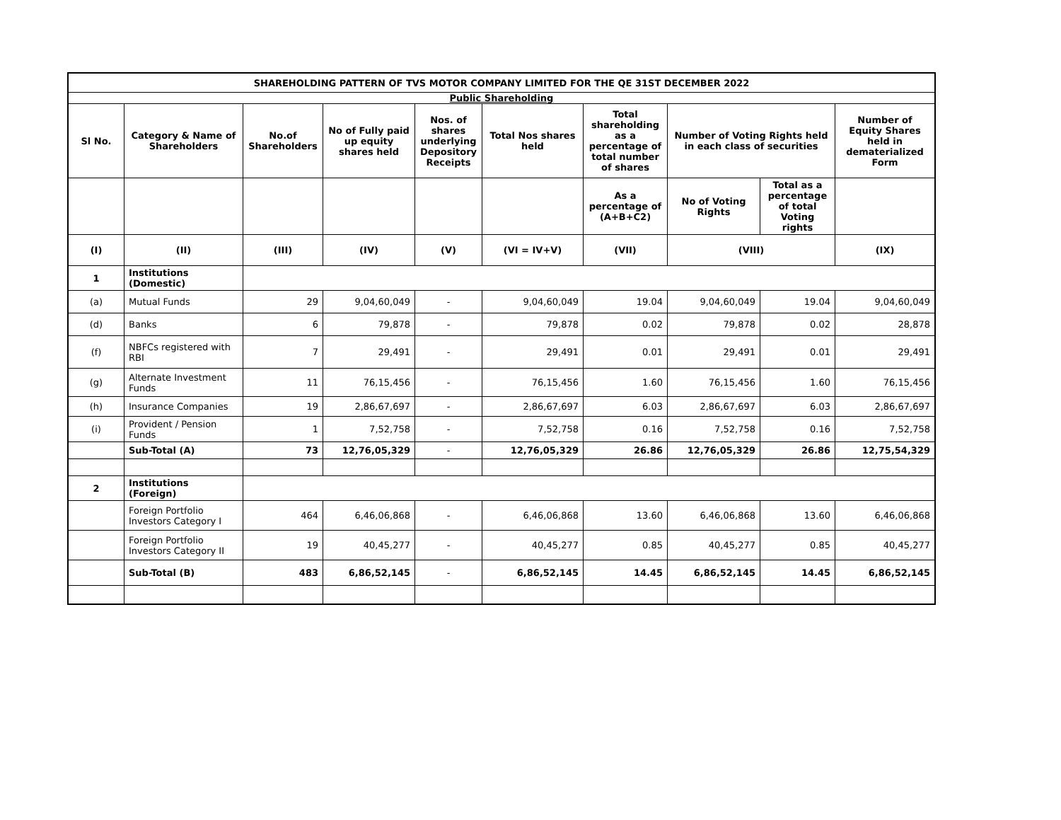| SHAREHOLDING PATTERN OF TVS MOTOR COMPANY LIMITED FOR THE QE 31ST DECEMBER 2022 | | | | | | | | | |
| --- | --- | --- | --- | --- | --- | --- | --- | --- | --- |
| Public Shareholding | | | | | | | | | |
| Sl No. | Category & Name of Shareholders | No.of Shareholders | No of Fully paid up equity shares held | Nos. of shares underlying Depository Receipts | Total Nos shares held | Total shareholding as a percentage of total number of shares | Number of Voting Rights held in each class of securities | | Number of Equity Shares held in dematerialized Form |
| | | | | | | As a percentage of (A+B+C2) | No of Voting Rights | Total as a percentage of total Voting rights | |
| (I) | (II) | (III) | (IV) | (V) | (VI = IV+V) | (VII) | (VIII) | | (IX) |
| 1 | Institutions (Domestic) | | | | | | | | |
| (a) | Mutual Funds | 29 | 9,04,60,049 | - | 9,04,60,049 | 19.04 | 9,04,60,049 | 19.04 | 9,04,60,049 |
| (d) | Banks | 6 | 79,878 | - | 79,878 | 0.02 | 79,878 | 0.02 | 28,878 |
| (f) | NBFCs registered with RBI | 7 | 29,491 | - | 29,491 | 0.01 | 29,491 | 0.01 | 29,491 |
| (g) | Alternate Investment Funds | 11 | 76,15,456 | - | 76,15,456 | 1.60 | 76,15,456 | 1.60 | 76,15,456 |
| (h) | Insurance Companies | 19 | 2,86,67,697 | - | 2,86,67,697 | 6.03 | 2,86,67,697 | 6.03 | 2,86,67,697 |
| (i) | Provident / Pension Funds | 1 | 7,52,758 | - | 7,52,758 | 0.16 | 7,52,758 | 0.16 | 7,52,758 |
| | Sub-Total (A) | 73 | 12,76,05,329 | - | 12,76,05,329 | 26.86 | 12,76,05,329 | 26.86 | 12,75,54,329 |
| 2 | Institutions (Foreign) | | | | | | | | |
| | Foreign Portfolio Investors Category I | 464 | 6,46,06,868 | - | 6,46,06,868 | 13.60 | 6,46,06,868 | 13.60 | 6,46,06,868 |
| | Foreign Portfolio Investors Category II | 19 | 40,45,277 | - | 40,45,277 | 0.85 | 40,45,277 | 0.85 | 40,45,277 |
| | Sub-Total (B) | 483 | 6,86,52,145 | - | 6,86,52,145 | 14.45 | 6,86,52,145 | 14.45 | 6,86,52,145 |